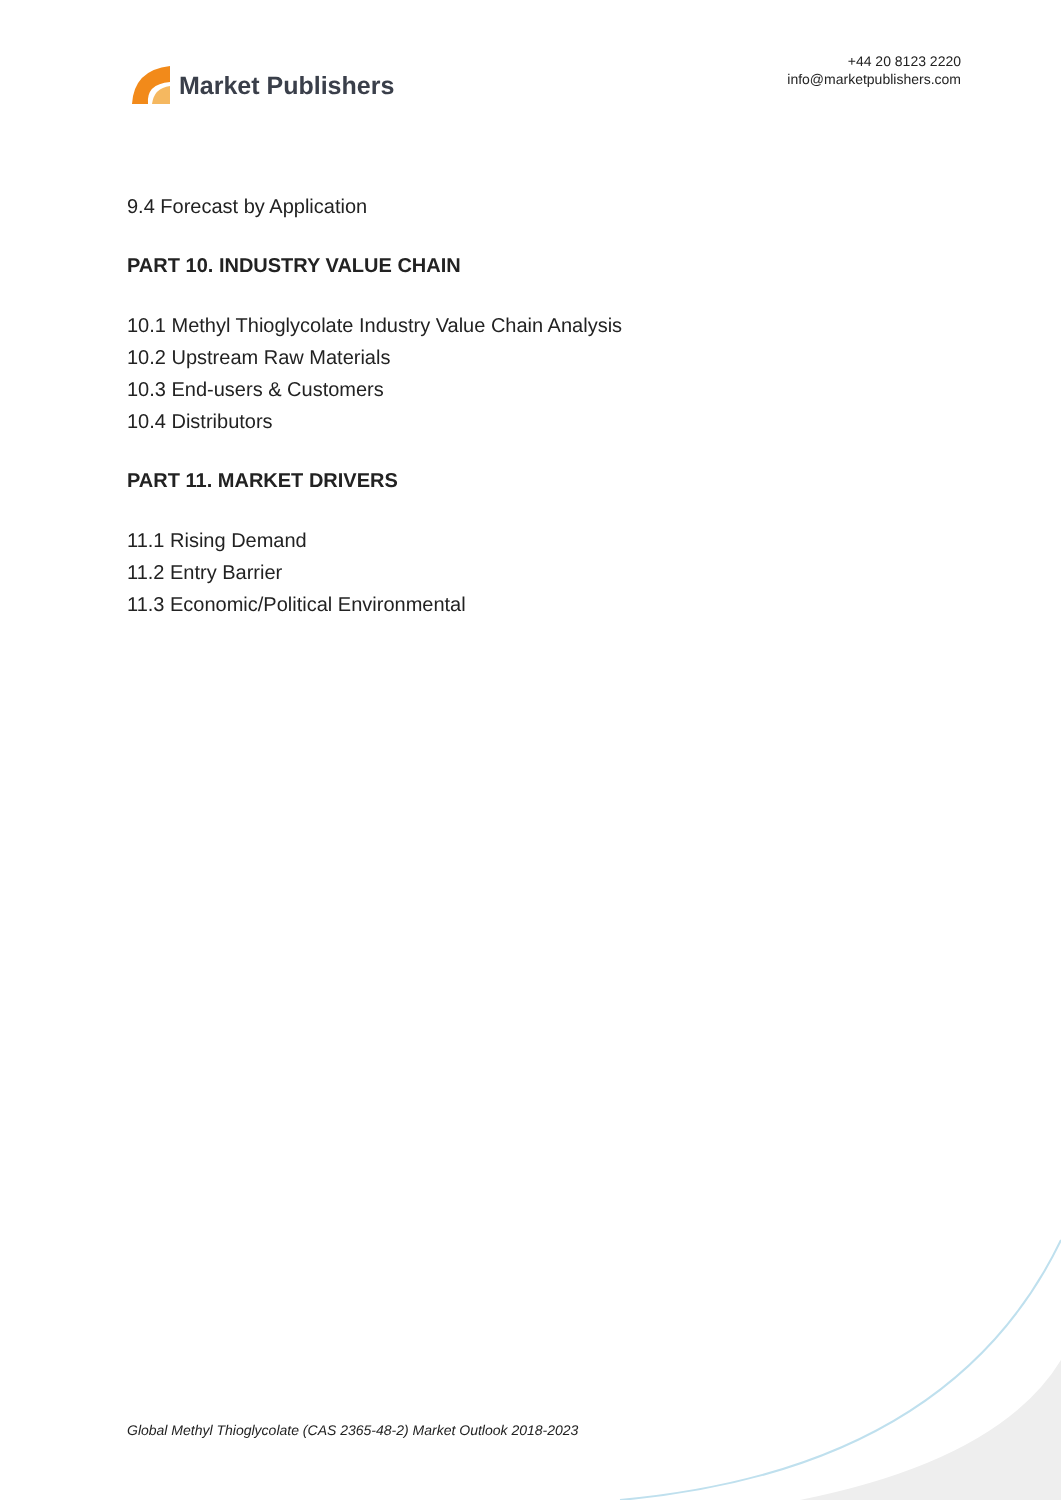Market Publishers
+44 20 8123 2220
info@marketpublishers.com
9.4 Forecast by Application
PART 10. INDUSTRY VALUE CHAIN
10.1 Methyl Thioglycolate Industry Value Chain Analysis
10.2 Upstream Raw Materials
10.3 End-users & Customers
10.4 Distributors
PART 11. MARKET DRIVERS
11.1 Rising Demand
11.2 Entry Barrier
11.3 Economic/Political Environmental
Global Methyl Thioglycolate (CAS 2365-48-2) Market Outlook 2018-2023